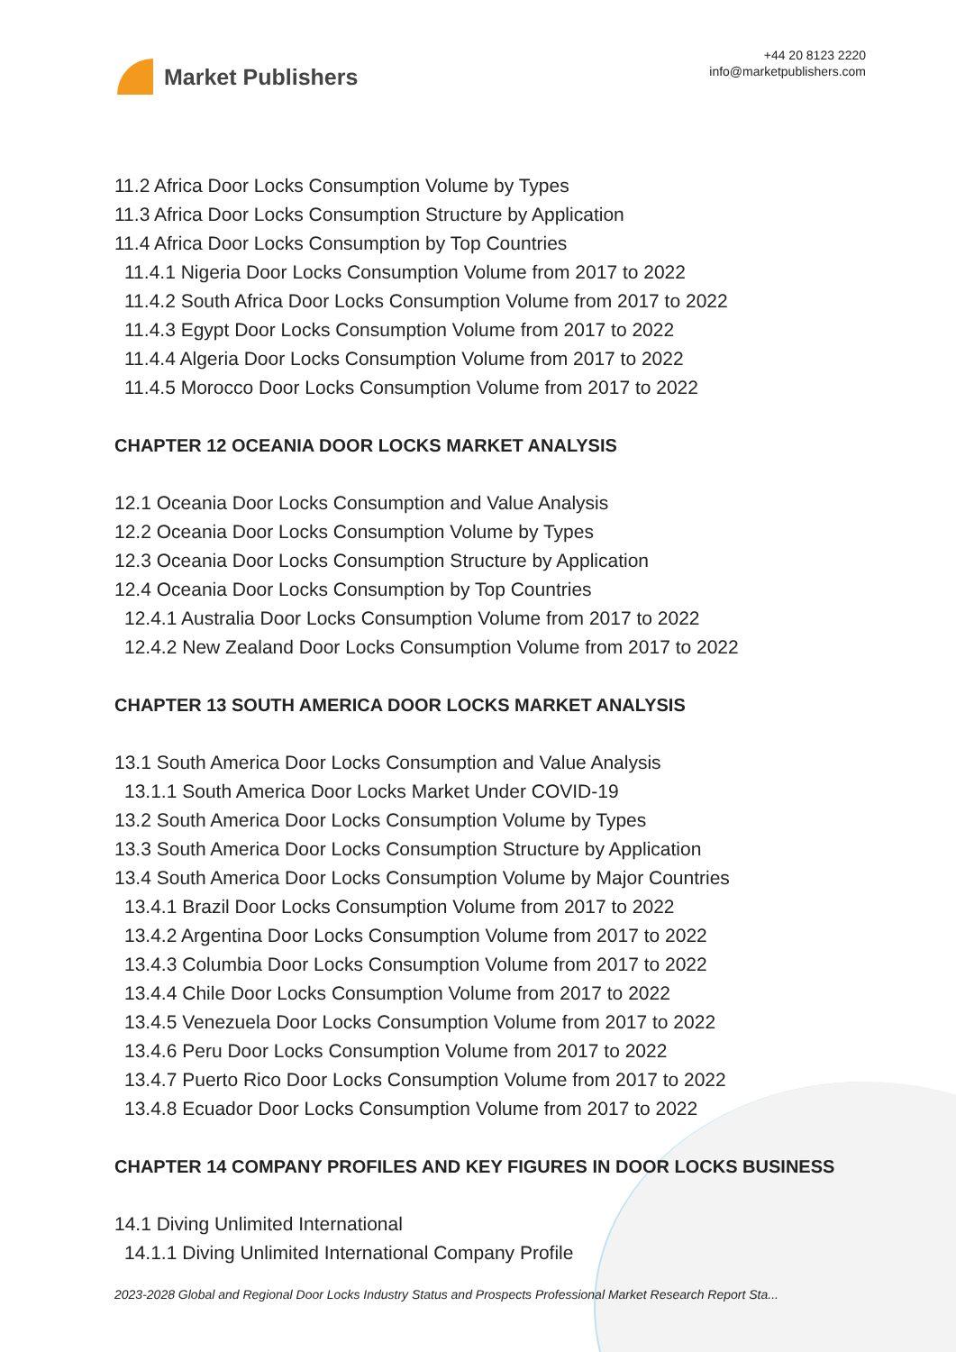Market Publishers
+44 20 8123 2220
info@marketpublishers.com
11.2 Africa Door Locks Consumption Volume by Types
11.3 Africa Door Locks Consumption Structure by Application
11.4 Africa Door Locks Consumption by Top Countries
11.4.1 Nigeria Door Locks Consumption Volume from 2017 to 2022
11.4.2 South Africa Door Locks Consumption Volume from 2017 to 2022
11.4.3 Egypt Door Locks Consumption Volume from 2017 to 2022
11.4.4 Algeria Door Locks Consumption Volume from 2017 to 2022
11.4.5 Morocco Door Locks Consumption Volume from 2017 to 2022
CHAPTER 12 OCEANIA DOOR LOCKS MARKET ANALYSIS
12.1 Oceania Door Locks Consumption and Value Analysis
12.2 Oceania Door Locks Consumption Volume by Types
12.3 Oceania Door Locks Consumption Structure by Application
12.4 Oceania Door Locks Consumption by Top Countries
12.4.1 Australia Door Locks Consumption Volume from 2017 to 2022
12.4.2 New Zealand Door Locks Consumption Volume from 2017 to 2022
CHAPTER 13 SOUTH AMERICA DOOR LOCKS MARKET ANALYSIS
13.1 South America Door Locks Consumption and Value Analysis
13.1.1 South America Door Locks Market Under COVID-19
13.2 South America Door Locks Consumption Volume by Types
13.3 South America Door Locks Consumption Structure by Application
13.4 South America Door Locks Consumption Volume by Major Countries
13.4.1 Brazil Door Locks Consumption Volume from 2017 to 2022
13.4.2 Argentina Door Locks Consumption Volume from 2017 to 2022
13.4.3 Columbia Door Locks Consumption Volume from 2017 to 2022
13.4.4 Chile Door Locks Consumption Volume from 2017 to 2022
13.4.5 Venezuela Door Locks Consumption Volume from 2017 to 2022
13.4.6 Peru Door Locks Consumption Volume from 2017 to 2022
13.4.7 Puerto Rico Door Locks Consumption Volume from 2017 to 2022
13.4.8 Ecuador Door Locks Consumption Volume from 2017 to 2022
CHAPTER 14 COMPANY PROFILES AND KEY FIGURES IN DOOR LOCKS BUSINESS
14.1 Diving Unlimited International
14.1.1 Diving Unlimited International Company Profile
2023-2028 Global and Regional Door Locks Industry Status and Prospects Professional Market Research Report Sta...